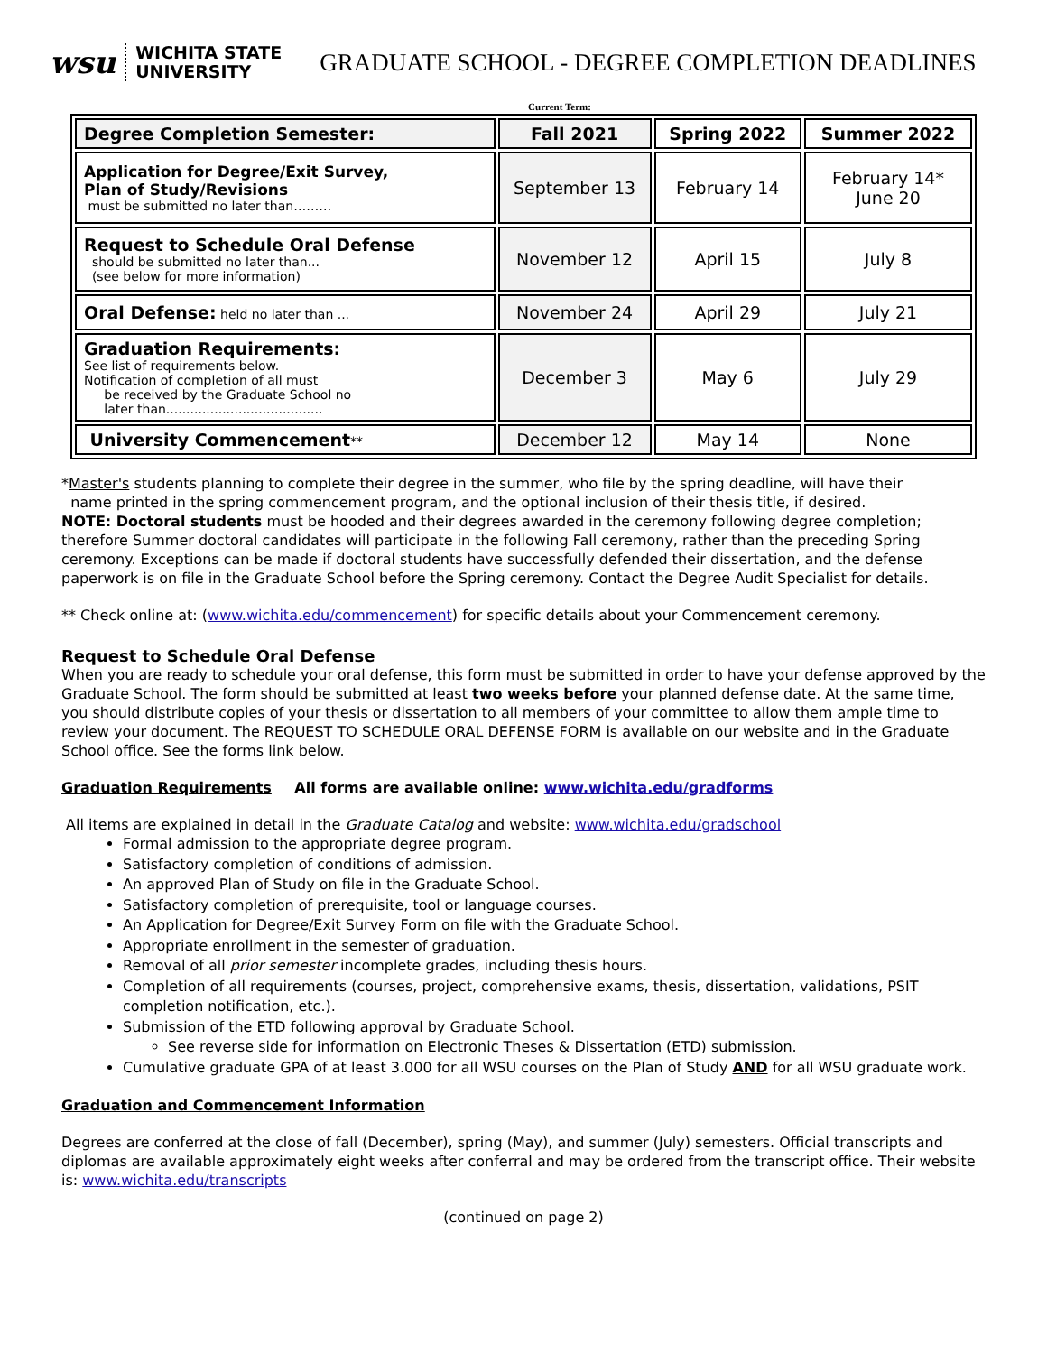wsu WICHITA STATE
UNIVERSITY
GRADUATE SCHOOL - DEGREE COMPLETION DEADLINES
Current Term:
| Degree Completion Semester: | Fall 2021 | Spring 2022 | Summer 2022 |
| --- | --- | --- | --- |
| Application for Degree/Exit Survey, Plan of Study/Revisions must be submitted no later than……… | September 13 | February 14 | February 14* June 20 |
| Request to Schedule Oral Defense should be submitted no later than... (see below for more information) | November 12 | April 15 | July 8 |
| Oral Defense: held no later than ... | November 24 | April 29 | July 21 |
| Graduation Requirements: See list of requirements below. Notification of completion of all must be received by the Graduate School no later than....................................... | December 3 | May 6 | July 29 |
| University Commencement ** | December 12 | May 14 | None |
*Master's students planning to complete their degree in the summer, who file by the spring deadline, will have their
name printed in the spring commencement program, and the optional inclusion of their thesis title, if desired.
NOTE: Doctoral students must be hooded and their degrees awarded in the ceremony following degree completion; therefore Summer doctoral candidates will participate in the following Fall ceremony, rather than the preceding Spring ceremony. Exceptions can be made if doctoral students have successfully defended their dissertation, and the defense paperwork is on file in the Graduate School before the Spring ceremony. Contact the Degree Audit Specialist for details.
** Check online at: (www.wichita.edu/commencement) for specific details about your Commencement ceremony.
Request to Schedule Oral Defense
When you are ready to schedule your oral defense, this form must be submitted in order to have your defense approved by the Graduate School. The form should be submitted at least two weeks before your planned defense date. At the same time, you should distribute copies of your thesis or dissertation to all members of your committee to allow them ample time to review your document. The REQUEST TO SCHEDULE ORAL DEFENSE FORM is available on our website and in the Graduate School office. See the forms link below.
Graduation Requirements All forms are available online: www.wichita.edu/gradforms
All items are explained in detail in the Graduate Catalog and website: www.wichita.edu/gradschool
Formal admission to the appropriate degree program.
Satisfactory completion of conditions of admission.
An approved Plan of Study on file in the Graduate School.
Satisfactory completion of prerequisite, tool or language courses.
An Application for Degree/Exit Survey Form on file with the Graduate School.
Appropriate enrollment in the semester of graduation.
Removal of all prior semester incomplete grades, including thesis hours.
Completion of all requirements (courses, project, comprehensive exams, thesis, dissertation, validations, PSIT completion notification, etc.).
Submission of the ETD following approval by Graduate School.
See reverse side for information on Electronic Theses & Dissertation (ETD) submission.
Cumulative graduate GPA of at least 3.000 for all WSU courses on the Plan of Study AND for all WSU graduate work.
Graduation and Commencement Information
Degrees are conferred at the close of fall (December), spring (May), and summer (July) semesters. Official transcripts and diplomas are available approximately eight weeks after conferral and may be ordered from the transcript office. Their website is: www.wichita.edu/transcripts
(continued on page 2)